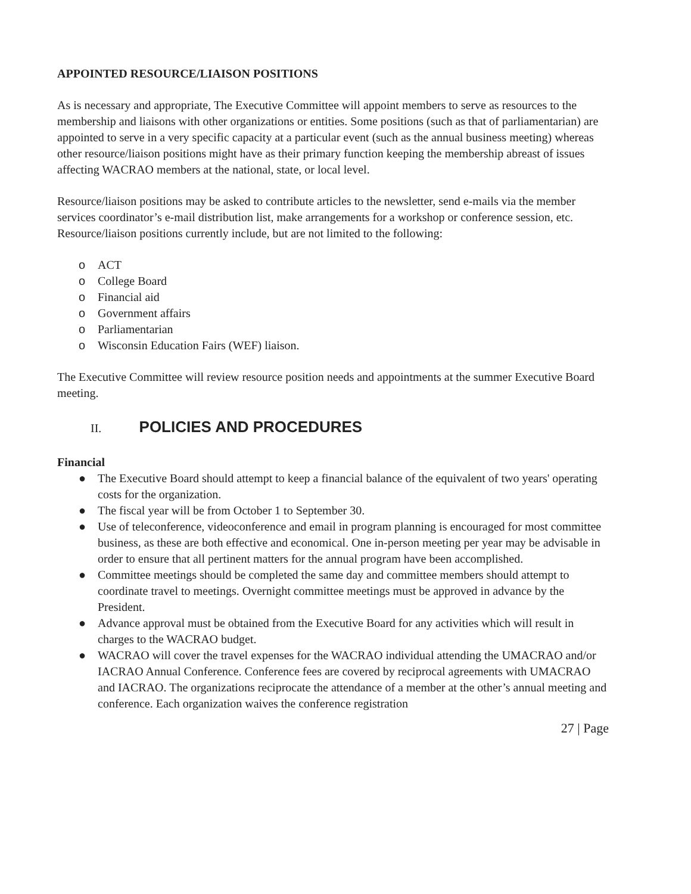APPOINTED RESOURCE/LIAISON POSITIONS
As is necessary and appropriate, The Executive Committee will appoint members to serve as resources to the membership and liaisons with other organizations or entities. Some positions (such as that of parliamentarian) are appointed to serve in a very specific capacity at a particular event (such as the annual business meeting) whereas other resource/liaison positions might have as their primary function keeping the membership abreast of issues affecting WACRAO members at the national, state, or local level.
Resource/liaison positions may be asked to contribute articles to the newsletter, send e-mails via the member services coordinator’s e-mail distribution list, make arrangements for a workshop or conference session, etc. Resource/liaison positions currently include, but are not limited to the following:
o ACT
o College Board
o Financial aid
o Government affairs
o Parliamentarian
o Wisconsin Education Fairs (WEF) liaison.
The Executive Committee will review resource position needs and appointments at the summer Executive Board meeting.
II. POLICIES AND PROCEDURES
Financial
● The Executive Board should attempt to keep a financial balance of the equivalent of two years' operating costs for the organization.
● The fiscal year will be from October 1 to September 30.
● Use of teleconference, videoconference and email in program planning is encouraged for most committee business, as these are both effective and economical. One in-person meeting per year may be advisable in order to ensure that all pertinent matters for the annual program have been accomplished.
● Committee meetings should be completed the same day and committee members should attempt to coordinate travel to meetings. Overnight committee meetings must be approved in advance by the President.
● Advance approval must be obtained from the Executive Board for any activities which will result in charges to the WACRAO budget.
● WACRAO will cover the travel expenses for the WACRAO individual attending the UMACRAO and/or IACRAO Annual Conference. Conference fees are covered by reciprocal agreements with UMACRAO and IACRAO. The organizations reciprocate the attendance of a member at the other’s annual meeting and conference. Each organization waives the conference registration
27 | Page